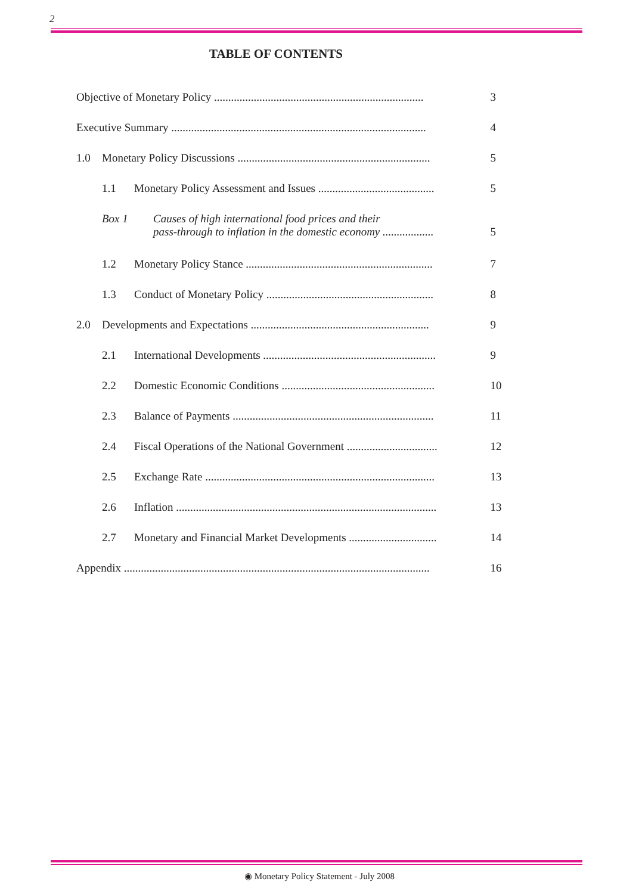2
TABLE OF CONTENTS
Objective of Monetary Policy .......................................................................... 3
Executive Summary .......................................................................................... 4
1.0 Monetary Policy Discussions .................................................................... 5
1.1 Monetary Policy Assessment and Issues ......................................... 5
Box 1 Causes of high international food prices and their
pass-through to inflation in the domestic economy ..................
5
1.2 Monetary Policy Stance .................................................................. 7
1.3 Conduct of Monetary Policy ........................................................... 8
2.0 Developments and Expectations ............................................................... 9
2.1 International Developments ............................................................. 9
2.2 Domestic Economic Conditions ...................................................... 10
2.3 Balance of Payments ....................................................................... 11
2.4 Fiscal Operations of the National Government ................................ 12
2.5 Exchange Rate ................................................................................. 13
2.6 Inflation ............................................................................................ 13
2.7 Monetary and Financial Market Developments ............................... 14
Appendix ............................................................................................................ 16
◉ Monetary Policy Statement - July 2008